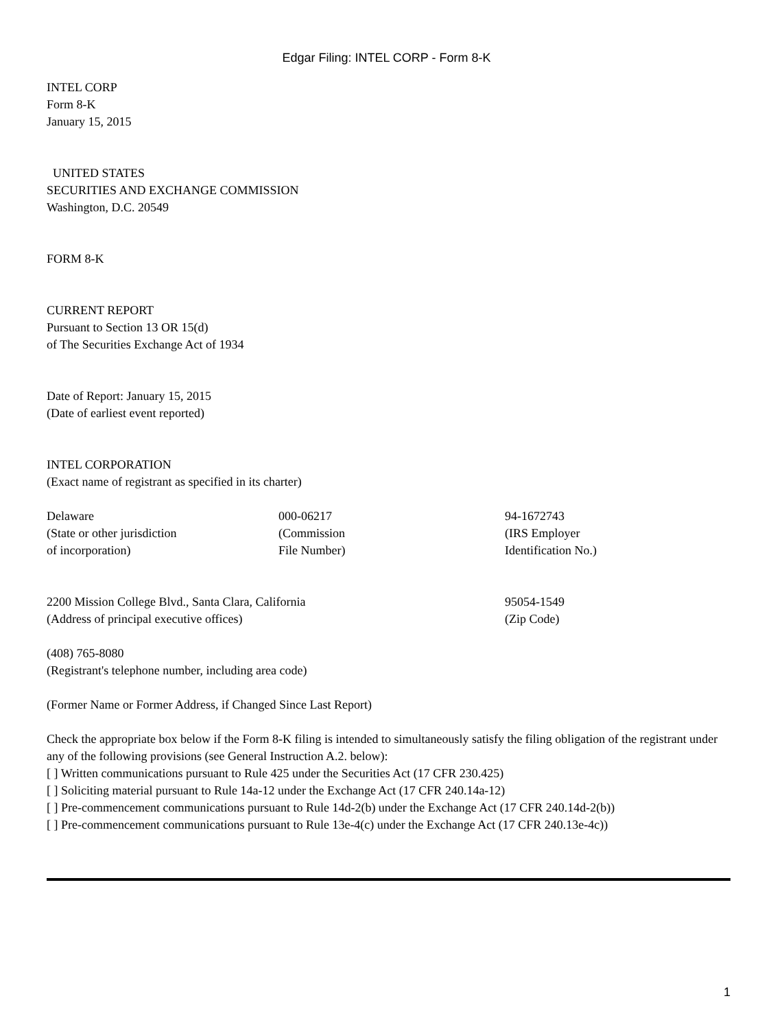Edgar Filing: INTEL CORP - Form 8-K
INTEL CORP
Form 8-K
January 15, 2015
UNITED STATES
SECURITIES AND EXCHANGE COMMISSION
Washington, D.C. 20549
FORM 8-K
CURRENT REPORT
Pursuant to Section 13 OR 15(d)
of The Securities Exchange Act of 1934
Date of Report: January 15, 2015
(Date of earliest event reported)
INTEL CORPORATION
(Exact name of registrant as specified in its charter)
| Delaware (State or other jurisdiction of incorporation) | 000-06217 (Commission File Number) | 94-1672743 (IRS Employer Identification No.) |
| 2200 Mission College Blvd., Santa Clara, California (Address of principal executive offices) | 95054-1549 (Zip Code) |
(408) 765-8080
(Registrant's telephone number, including area code)
(Former Name or Former Address, if Changed Since Last Report)
Check the appropriate box below if the Form 8-K filing is intended to simultaneously satisfy the filing obligation of the registrant under any of the following provisions (see General Instruction A.2. below):
[ ] Written communications pursuant to Rule 425 under the Securities Act (17 CFR 230.425)
[ ] Soliciting material pursuant to Rule 14a-12 under the Exchange Act (17 CFR 240.14a-12)
[ ] Pre-commencement communications pursuant to Rule 14d-2(b) under the Exchange Act (17 CFR 240.14d-2(b))
[ ] Pre-commencement communications pursuant to Rule 13e-4(c) under the Exchange Act (17 CFR 240.13e-4c))
1